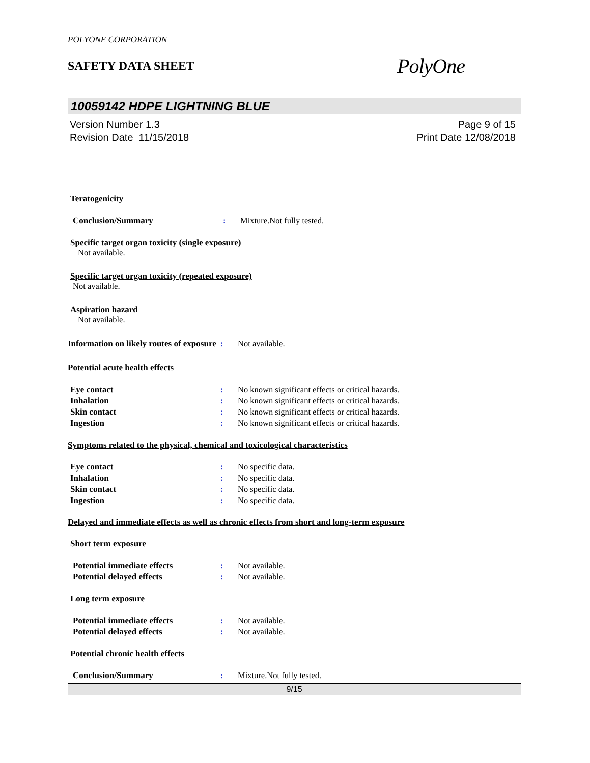POLYONE CORPORATION
SAFETY DATA SHEET
PolyOne
10059142 HDPE LIGHTNING BLUE
Version Number 1.3
Revision Date 11/15/2018
Page 9 of 15
Print Date 12/08/2018
Teratogenicity
Conclusion/Summary : Mixture.Not fully tested.
Specific target organ toxicity (single exposure)
Not available.
Specific target organ toxicity (repeated exposure)
Not available.
Aspiration hazard
Not available.
Information on likely routes of exposure
: Not available.
Potential acute health effects
Eye contact : No known significant effects or critical hazards.
Inhalation : No known significant effects or critical hazards.
Skin contact : No known significant effects or critical hazards.
Ingestion : No known significant effects or critical hazards.
Symptoms related to the physical, chemical and toxicological characteristics
Eye contact : No specific data.
Inhalation : No specific data.
Skin contact : No specific data.
Ingestion : No specific data.
Delayed and immediate effects as well as chronic effects from short and long-term exposure
Short term exposure
Potential immediate effects : Not available.
Potential delayed effects : Not available.
Long term exposure
Potential immediate effects : Not available.
Potential delayed effects : Not available.
Potential chronic health effects
Conclusion/Summary : Mixture.Not fully tested.
9/15